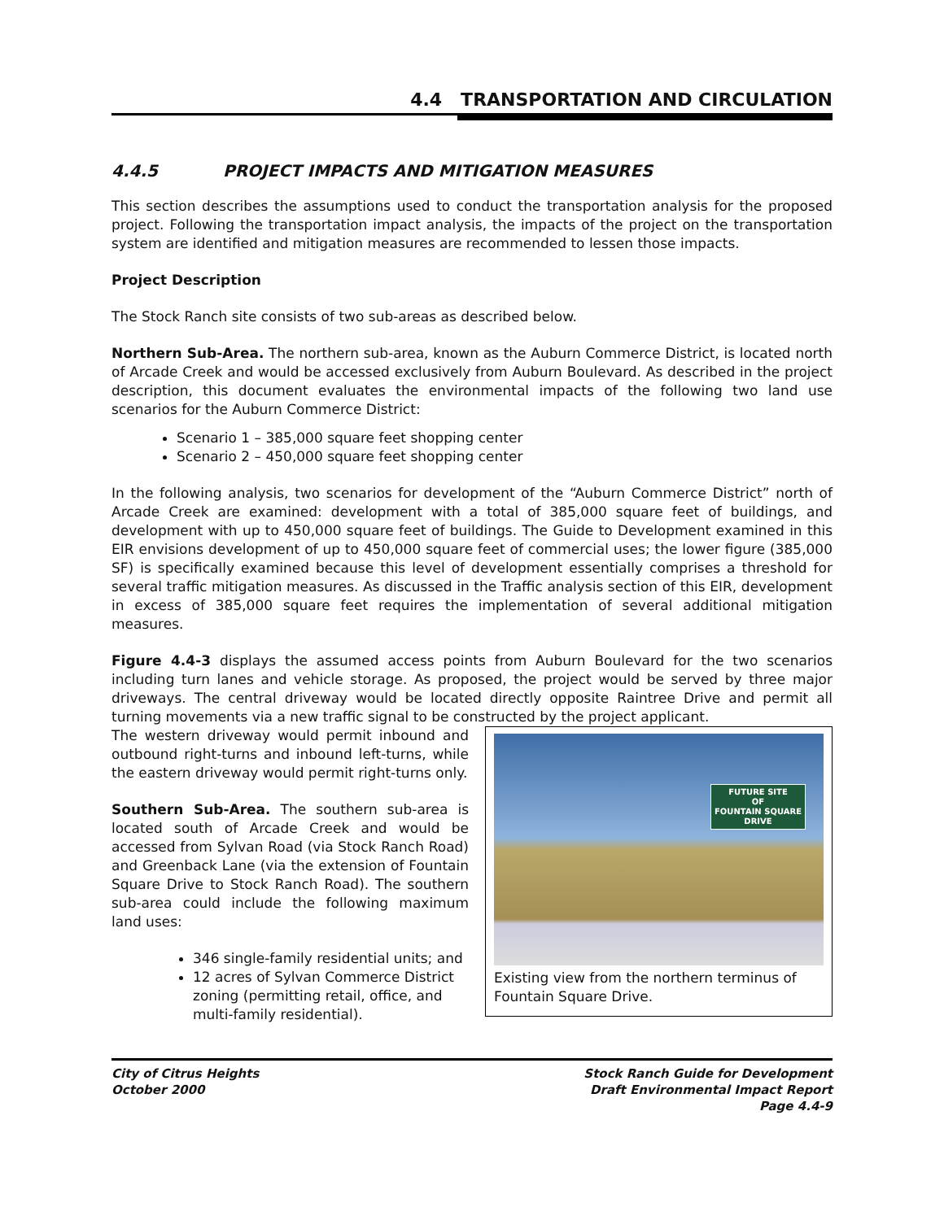4.4 TRANSPORTATION AND CIRCULATION
4.4.5 PROJECT IMPACTS AND MITIGATION MEASURES
This section describes the assumptions used to conduct the transportation analysis for the proposed project. Following the transportation impact analysis, the impacts of the project on the transportation system are identified and mitigation measures are recommended to lessen those impacts.
Project Description
The Stock Ranch site consists of two sub-areas as described below.
Northern Sub-Area. The northern sub-area, known as the Auburn Commerce District, is located north of Arcade Creek and would be accessed exclusively from Auburn Boulevard. As described in the project description, this document evaluates the environmental impacts of the following two land use scenarios for the Auburn Commerce District:
Scenario 1 – 385,000 square feet shopping center
Scenario 2 – 450,000 square feet shopping center
In the following analysis, two scenarios for development of the “Auburn Commerce District” north of Arcade Creek are examined: development with a total of 385,000 square feet of buildings, and development with up to 450,000 square feet of buildings. The Guide to Development examined in this EIR envisions development of up to 450,000 square feet of commercial uses; the lower figure (385,000 SF) is specifically examined because this level of development essentially comprises a threshold for several traffic mitigation measures. As discussed in the Traffic analysis section of this EIR, development in excess of 385,000 square feet requires the implementation of several additional mitigation measures.
Figure 4.4-3 displays the assumed access points from Auburn Boulevard for the two scenarios including turn lanes and vehicle storage. As proposed, the project would be served by three major driveways. The central driveway would be located directly opposite Raintree Drive and permit all turning movements via a new traffic signal to be constructed by the project applicant.
The western driveway would permit inbound and outbound right-turns and inbound left-turns, while the eastern driveway would permit right-turns only.
Southern Sub-Area. The southern sub-area is located south of Arcade Creek and would be accessed from Sylvan Road (via Stock Ranch Road) and Greenback Lane (via the extension of Fountain Square Drive to Stock Ranch Road). The southern sub-area could include the following maximum land uses:
346 single-family residential units; and
12 acres of Sylvan Commerce District zoning (permitting retail, office, and multi-family residential).
FUTURE SITE
OF
FOUNTAIN SQUARE
DRIVE
Existing view from the northern terminus of Fountain Square Drive.
City of Citrus Heights
October 2000
Stock Ranch Guide for Development
Draft Environmental Impact Report
Page 4.4-9